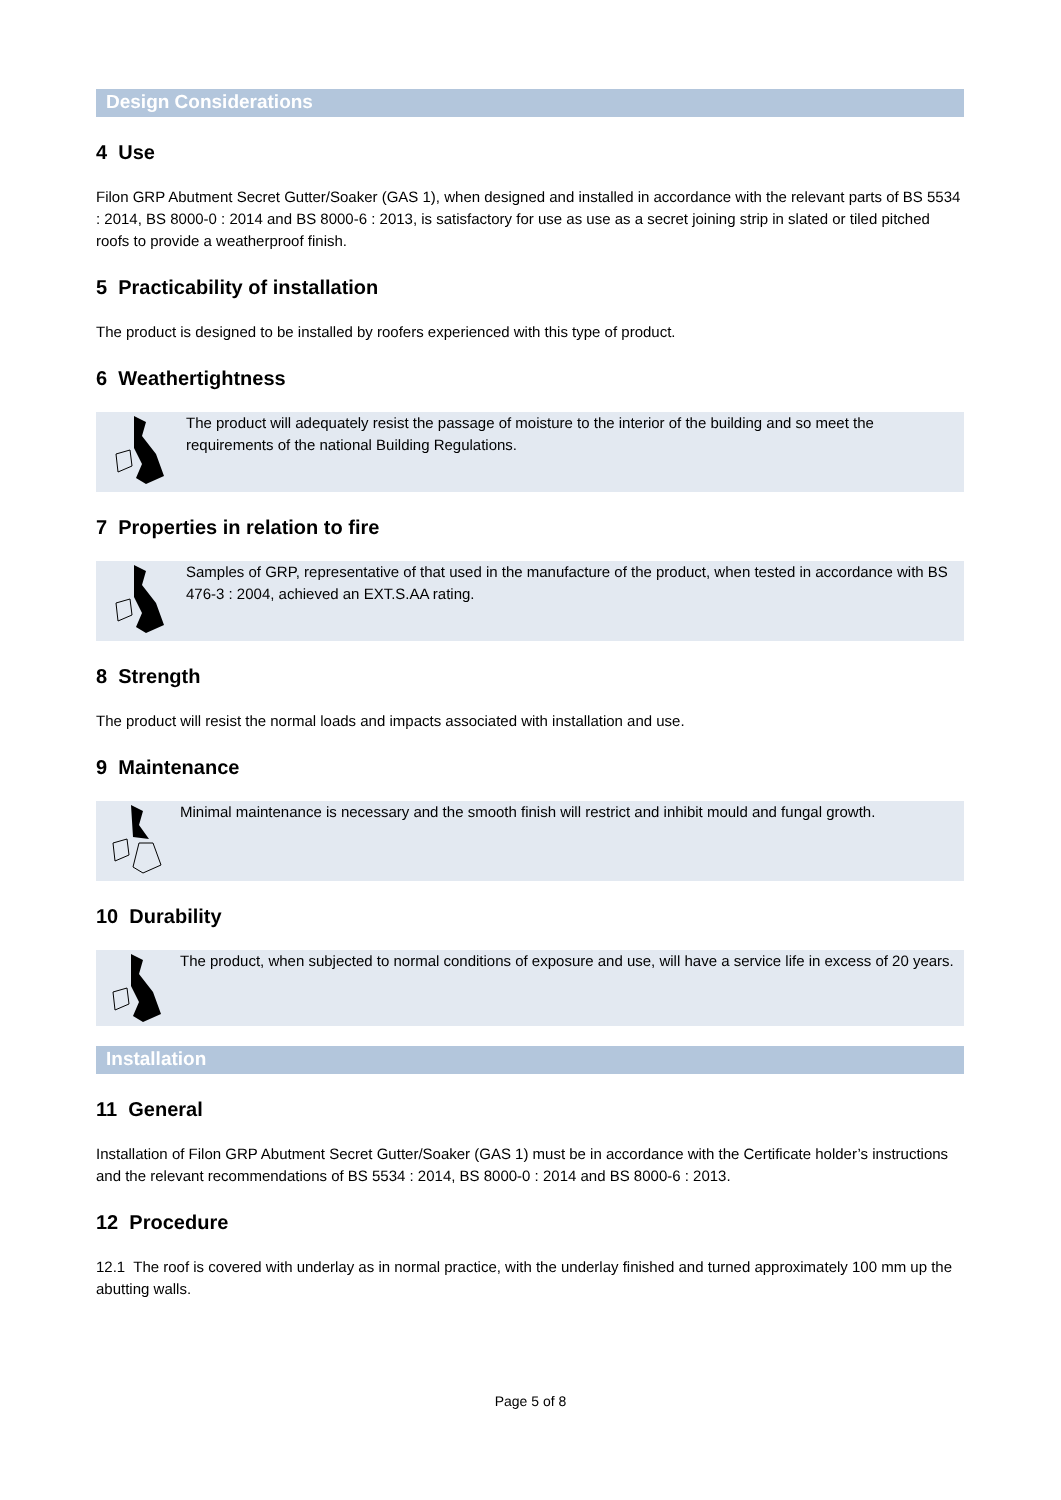Design Considerations
4 Use
Filon GRP Abutment Secret Gutter/Soaker (GAS 1), when designed and installed in accordance with the relevant parts of BS 5534 : 2014, BS 8000-0 : 2014 and BS 8000-6 : 2013, is satisfactory for use as use as a secret joining strip in slated or tiled pitched roofs to provide a weatherproof finish.
5 Practicability of installation
The product is designed to be installed by roofers experienced with this type of product.
6 Weathertightness
The product will adequately resist the passage of moisture to the interior of the building and so meet the requirements of the national Building Regulations.
7 Properties in relation to fire
Samples of GRP, representative of that used in the manufacture of the product, when tested in accordance with BS 476-3 : 2004, achieved an EXT.S.AA rating.
8 Strength
The product will resist the normal loads and impacts associated with installation and use.
9 Maintenance
Minimal maintenance is necessary and the smooth finish will restrict and inhibit mould and fungal growth.
10 Durability
The product, when subjected to normal conditions of exposure and use, will have a service life in excess of 20 years.
Installation
11 General
Installation of Filon GRP Abutment Secret Gutter/Soaker (GAS 1) must be in accordance with the Certificate holder’s instructions and the relevant recommendations of BS 5534 : 2014, BS 8000-0 : 2014 and BS 8000-6 : 2013.
12 Procedure
12.1 The roof is covered with underlay as in normal practice, with the underlay finished and turned approximately 100 mm up the abutting walls.
Page 5 of 8